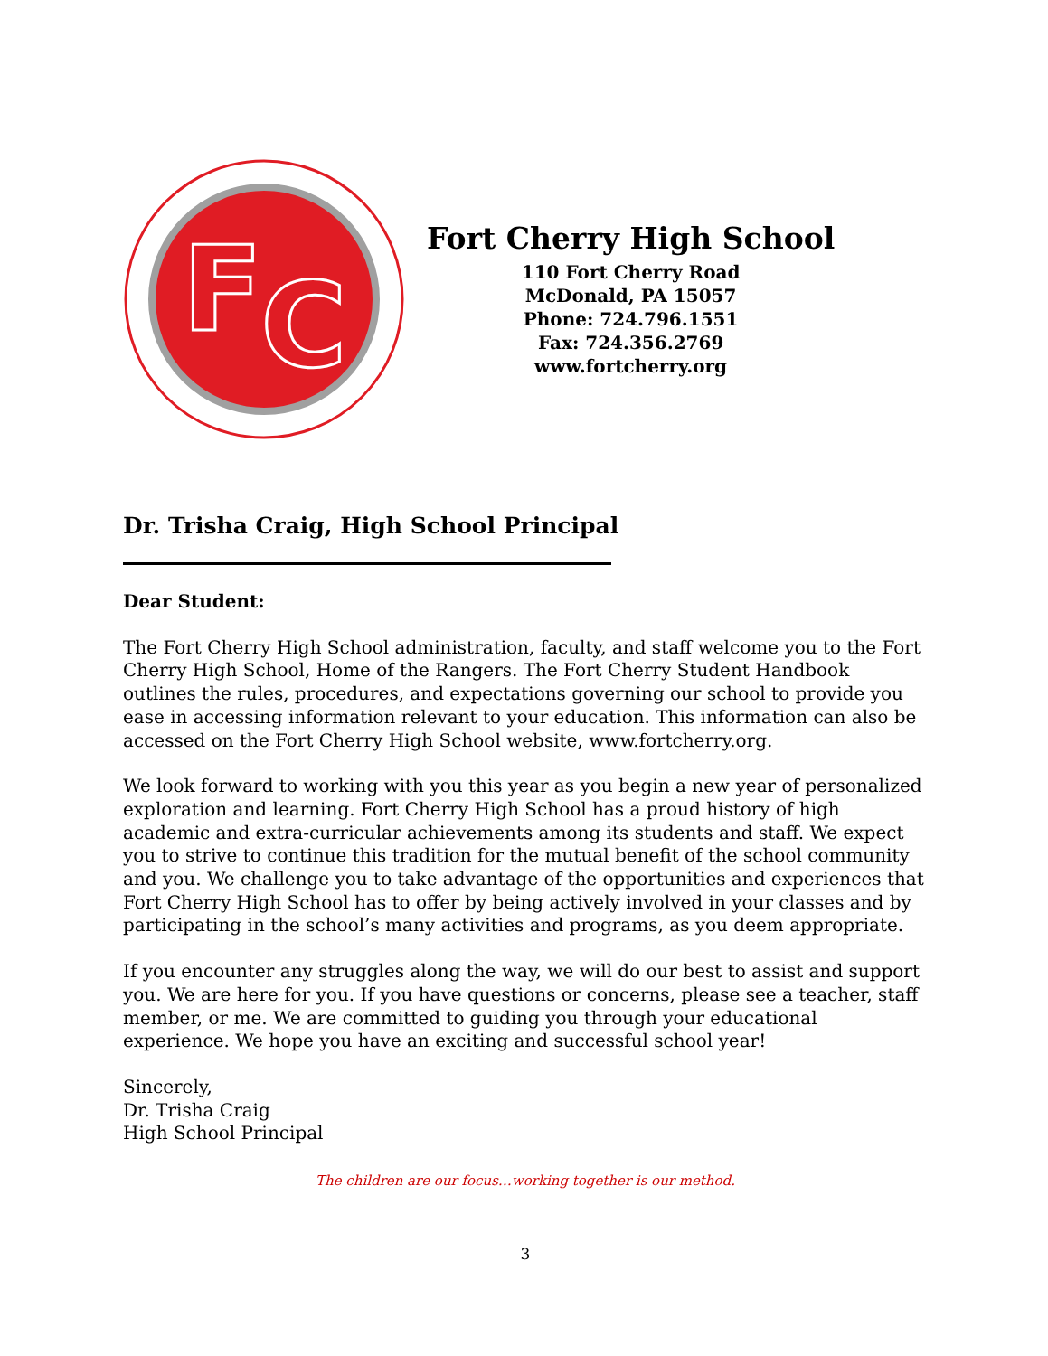F
C
Fort Cherry High School
110 Fort Cherry Road
McDonald, PA 15057
Phone: 724.796.1551
Fax: 724.356.2769
www.fortcherry.org
Dr. Trisha Craig, High School Principal
Dear Student:
The Fort Cherry High School administration, faculty, and staff welcome you to the Fort Cherry High School, Home of the Rangers. The Fort Cherry Student Handbook outlines the rules, procedures, and expectations governing our school to provide you ease in accessing information relevant to your education. This information can also be accessed on the Fort Cherry High School website, www.fortcherry.org.
We look forward to working with you this year as you begin a new year of personalized exploration and learning. Fort Cherry High School has a proud history of high academic and extra-curricular achievements among its students and staff. We expect you to strive to continue this tradition for the mutual benefit of the school community and you. We challenge you to take advantage of the opportunities and experiences that Fort Cherry High School has to offer by being actively involved in your classes and by participating in the school’s many activities and programs, as you deem appropriate.
If you encounter any struggles along the way, we will do our best to assist and support you. We are here for you. If you have questions or concerns, please see a teacher, staff member, or me. We are committed to guiding you through your educational experience. We hope you have an exciting and successful school year!
Sincerely,
Dr. Trisha Craig
High School Principal
The children are our focus…working together is our method.
3